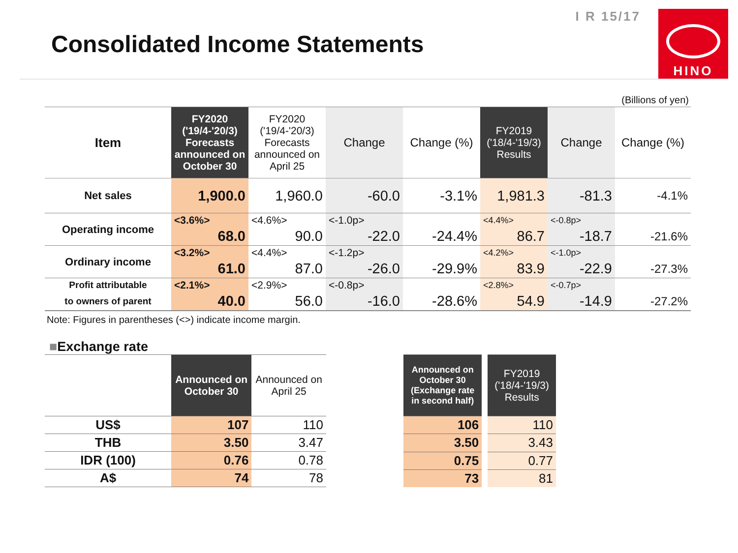Consolidated Income Statements
I R 15/17
HINO
(Billions of yen)
| Item | FY2020 ('19/4-'20/3) Forecasts announced on October 30 | FY2020 ('19/4-'20/3) Forecasts announced on April 25 | Change | Change (%) | FY2019 ('18/4-'19/3) Results | Change | Change (%) |
| --- | --- | --- | --- | --- | --- | --- | --- |
| Net sales | 1,900.0 | 1,960.0 | -60.0 | -3.1% | 1,981.3 | -81.3 | -4.1% |
| Operating income | <3.6%> | <4.6%> | <-1.0p> | | <4.4%> | <-0.8p> | |
| | 68.0 | 90.0 | -22.0 | -24.4% | 86.7 | -18.7 | -21.6% |
| Ordinary income | <3.2%> | <4.4%> | <-1.2p> | | <4.2%> | <-1.0p> | |
| | 61.0 | 87.0 | -26.0 | -29.9% | 83.9 | -22.9 | -27.3% |
| Profit attributable | <2.1%> | <2.9%> | <-0.8p> | | <2.8%> | <-0.7p> | |
| to owners of parent | 40.0 | 56.0 | -16.0 | -28.6% | 54.9 | -14.9 | -27.2% |
Note: Figures in parentheses (<>) indicate income margin.
■Exchange rate
| | Announced on October 30 | Announced on April 25 |
| --- | --- | --- |
| US$ | 107 | 110 |
| THB | 3.50 | 3.47 |
| IDR (100) | 0.76 | 0.78 |
| A$ | 74 | 78 |
| Announced on October 30 (Exchange rate in second half) | FY2019 ('18/4-'19/3) Results |
| --- | --- |
| 106 | 110 |
| 3.50 | 3.43 |
| 0.75 | 0.77 |
| 73 | 81 |